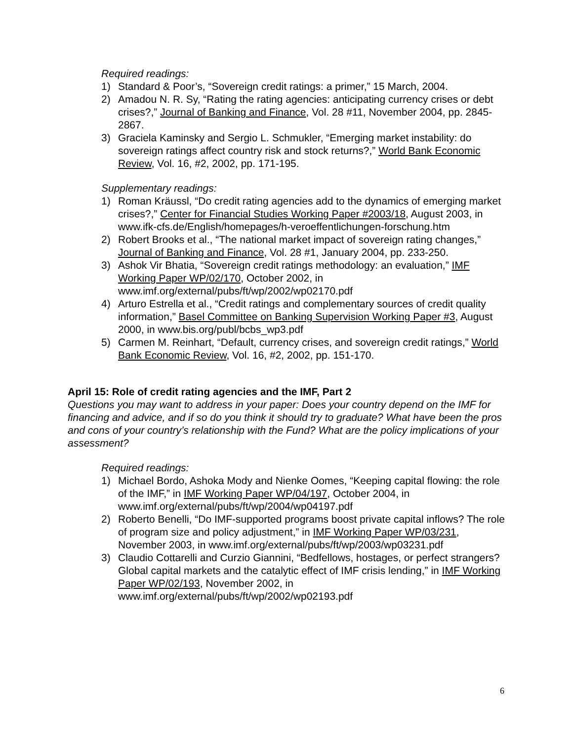Required readings:
1) Standard & Poor’s, “Sovereign credit ratings: a primer,” 15 March, 2004.
2) Amadou N. R. Sy, “Rating the rating agencies: anticipating currency crises or debt crises?,” Journal of Banking and Finance, Vol. 28 #11, November 2004, pp. 2845-2867.
3) Graciela Kaminsky and Sergio L. Schmukler, “Emerging market instability: do sovereign ratings affect country risk and stock returns?,” World Bank Economic Review, Vol. 16, #2, 2002, pp. 171-195.
Supplementary readings:
1) Roman Kräussl, “Do credit rating agencies add to the dynamics of emerging market crises?,” Center for Financial Studies Working Paper #2003/18, August 2003, in www.ifk-cfs.de/English/homepages/h-veroeffentlichungen-forschung.htm
2) Robert Brooks et al., “The national market impact of sovereign rating changes,” Journal of Banking and Finance, Vol. 28 #1, January 2004, pp. 233-250.
3) Ashok Vir Bhatia, “Sovereign credit ratings methodology: an evaluation,” IMF Working Paper WP/02/170, October 2002, in www.imf.org/external/pubs/ft/wp/2002/wp02170.pdf
4) Arturo Estrella et al., “Credit ratings and complementary sources of credit quality information,” Basel Committee on Banking Supervision Working Paper #3, August 2000, in www.bis.org/publ/bcbs_wp3.pdf
5) Carmen M. Reinhart, “Default, currency crises, and sovereign credit ratings,” World Bank Economic Review, Vol. 16, #2, 2002, pp. 151-170.
April 15: Role of credit rating agencies and the IMF, Part 2
Questions you may want to address in your paper: Does your country depend on the IMF for financing and advice, and if so do you think it should try to graduate? What have been the pros and cons of your country’s relationship with the Fund? What are the policy implications of your assessment?
Required readings:
1) Michael Bordo, Ashoka Mody and Nienke Oomes, “Keeping capital flowing: the role of the IMF,” in IMF Working Paper WP/04/197, October 2004, in www.imf.org/external/pubs/ft/wp/2004/wp04197.pdf
2) Roberto Benelli, “Do IMF-supported programs boost private capital inflows? The role of program size and policy adjustment,” in IMF Working Paper WP/03/231, November 2003, in www.imf.org/external/pubs/ft/wp/2003/wp03231.pdf
3) Claudio Cottarelli and Curzio Giannini, “Bedfellows, hostages, or perfect strangers? Global capital markets and the catalytic effect of IMF crisis lending,” in IMF Working Paper WP/02/193, November 2002, in www.imf.org/external/pubs/ft/wp/2002/wp02193.pdf
6